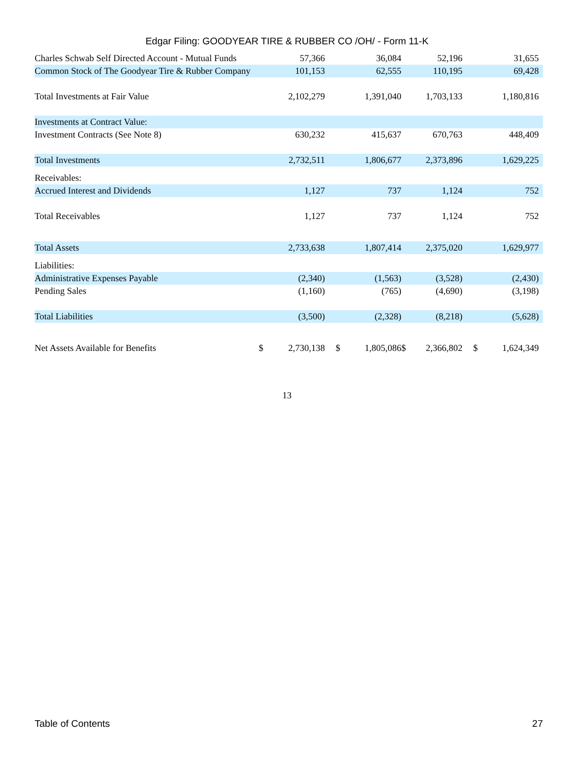Edgar Filing: GOODYEAR TIRE & RUBBER CO /OH/ - Form 11-K
| Charles Schwab Self Directed Account - Mutual Funds | | 57,366 | | 36,084 | | 52,196 | | 31,655 | |
| Common Stock of The Goodyear Tire & Rubber Company | | 101,153 | | 62,555 | | 110,195 | | 69,428 | |
| Total Investments at Fair Value | | 2,102,279 | | 1,391,040 | | 1,703,133 | | 1,180,816 | |
| Investments at Contract Value: | | | | | | | | | |
| Investment Contracts (See Note 8) | | 630,232 | | 415,637 | | 670,763 | | 448,409 | |
| Total Investments | | 2,732,511 | | 1,806,677 | | 2,373,896 | | 1,629,225 | |
| Receivables: | | | | | | | | | |
| Accrued Interest and Dividends | | 1,127 | | 737 | | 1,124 | | 752 | |
| Total Receivables | | 1,127 | | 737 | | 1,124 | | 752 | |
| Total Assets | | 2,733,638 | | 1,807,414 | | 2,375,020 | | 1,629,977 | |
| Liabilities: | | | | | | | | | |
| Administrative Expenses Payable | | (2,340) | | (1,563) | | (3,528) | | (2,430) | |
| Pending Sales | | (1,160) | | (765) | | (4,690) | | (3,198) | |
| Total Liabilities | | (3,500) | | (2,328) | | (8,218) | | (5,628) | |
| Net Assets Available for Benefits | $ | 2,730,138 | $ | 1,805,086 | $ | 2,366,802 | $ | 1,624,349 | |
13
Table of Contents 27